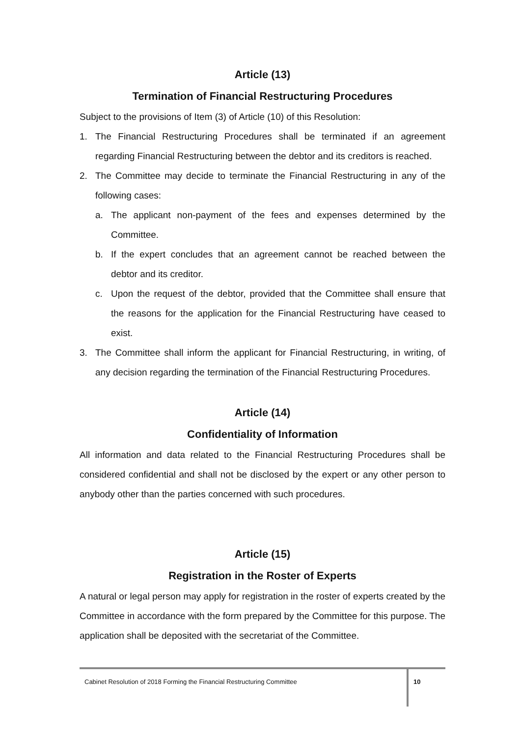Article (13)
Termination of Financial Restructuring Procedures
Subject to the provisions of Item (3) of Article (10) of this Resolution:
1. The Financial Restructuring Procedures shall be terminated if an agreement regarding Financial Restructuring between the debtor and its creditors is reached.
2. The Committee may decide to terminate the Financial Restructuring in any of the following cases:
a. The applicant non-payment of the fees and expenses determined by the Committee.
b. If the expert concludes that an agreement cannot be reached between the debtor and its creditor.
c. Upon the request of the debtor, provided that the Committee shall ensure that the reasons for the application for the Financial Restructuring have ceased to exist.
3. The Committee shall inform the applicant for Financial Restructuring, in writing, of any decision regarding the termination of the Financial Restructuring Procedures.
Article (14)
Confidentiality of Information
All information and data related to the Financial Restructuring Procedures shall be considered confidential and shall not be disclosed by the expert or any other person to anybody other than the parties concerned with such procedures.
Article (15)
Registration in the Roster of Experts
A natural or legal person may apply for registration in the roster of experts created by the Committee in accordance with the form prepared by the Committee for this purpose. The application shall be deposited with the secretariat of the Committee.
Cabinet Resolution of 2018 Forming the Financial Restructuring Committee
10